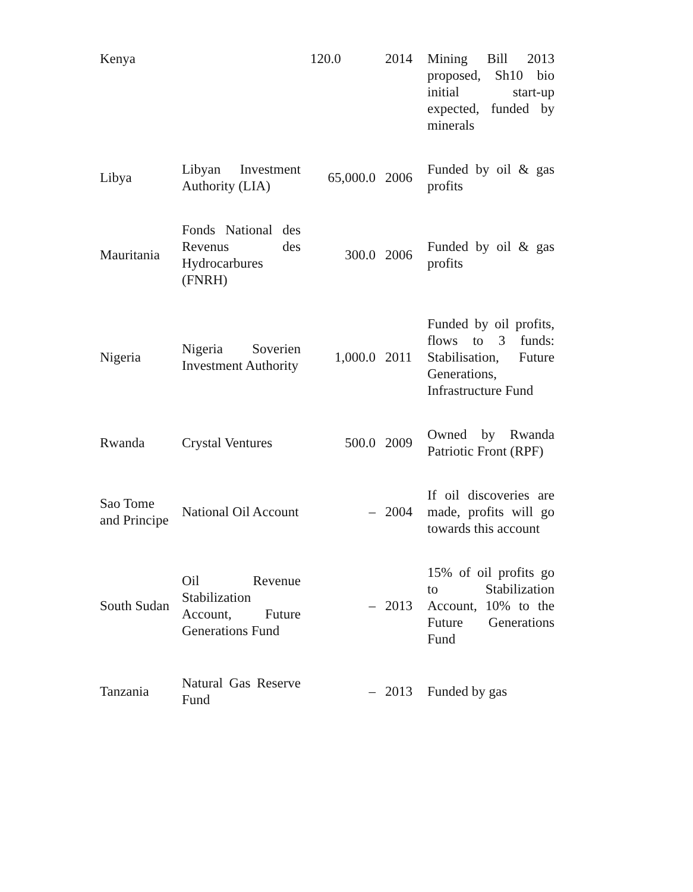| Kenya | | 120.0 | 2014 | Mining Bill 2013 proposed, Sh10 bio initial start-up expected, funded by minerals |
| Libya | Libyan Investment Authority (LIA) | 65,000.0 | 2006 | Funded by oil & gas profits |
| Mauritania | Fonds National des Revenus des Hydrocarbures (FNRH) | 300.0 | 2006 | Funded by oil & gas profits |
| Nigeria | Nigeria Soverien Investment Authority | 1,000.0 | 2011 | Funded by oil profits, flows to 3 funds: Stabilisation, Future Generations, Infrastructure Fund |
| Rwanda | Crystal Ventures | 500.0 | 2009 | Owned by Rwanda Patriotic Front (RPF) |
| Sao Tome and Principe | National Oil Account | – | 2004 | If oil discoveries are made, profits will go towards this account |
| South Sudan | Oil Revenue Stabilization Account, Future Generations Fund | – | 2013 | 15% of oil profits go to Stabilization Account, 10% to the Future Generations Fund |
| Tanzania | Natural Gas Reserve Fund | – | 2013 | Funded by gas |